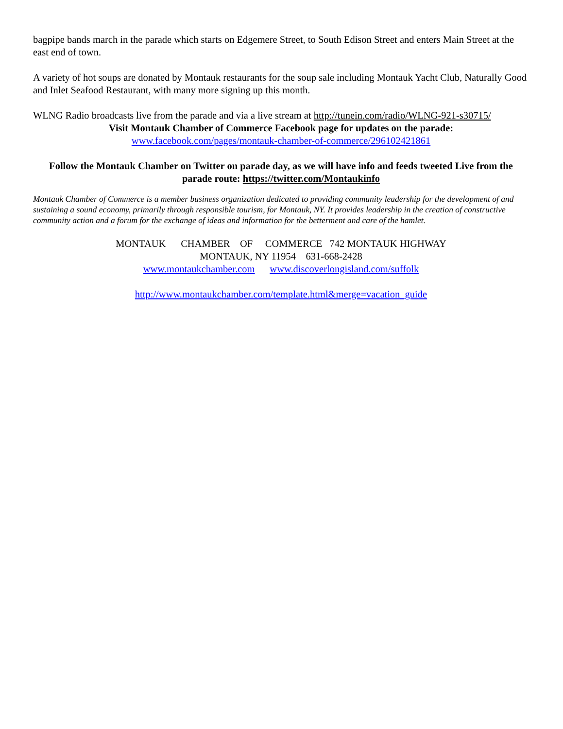bagpipe bands march in the parade which starts on Edgemere Street, to South Edison Street and enters Main Street at the east end of town.
A variety of hot soups are donated by Montauk restaurants for the soup sale including Montauk Yacht Club, Naturally Good and Inlet Seafood Restaurant, with many more signing up this month.
WLNG Radio broadcasts live from the parade and via a live stream at http://tunein.com/radio/WLNG-921-s30715/
Visit Montauk Chamber of Commerce Facebook page for updates on the parade:
www.facebook.com/pages/montauk-chamber-of-commerce/296102421861
Follow the Montauk Chamber on Twitter on parade day, as we will have info and feeds tweeted Live from the parade route: https://twitter.com/Montaukinfo
Montauk Chamber of Commerce is a member business organization dedicated to providing community leadership for the development of and sustaining a sound economy, primarily through responsible tourism, for Montauk, NY. It provides leadership in the creation of constructive community action and a forum for the exchange of ideas and information for the betterment and care of the hamlet.
MONTAUK CHAMBER OF COMMERCE 742 MONTAUK HIGHWAY
MONTAUK, NY 11954 631-668-2428
www.montaukchamber.com www.discoverlongisland.com/suffolk
http://www.montaukchamber.com/template.html&merge=vacation_guide